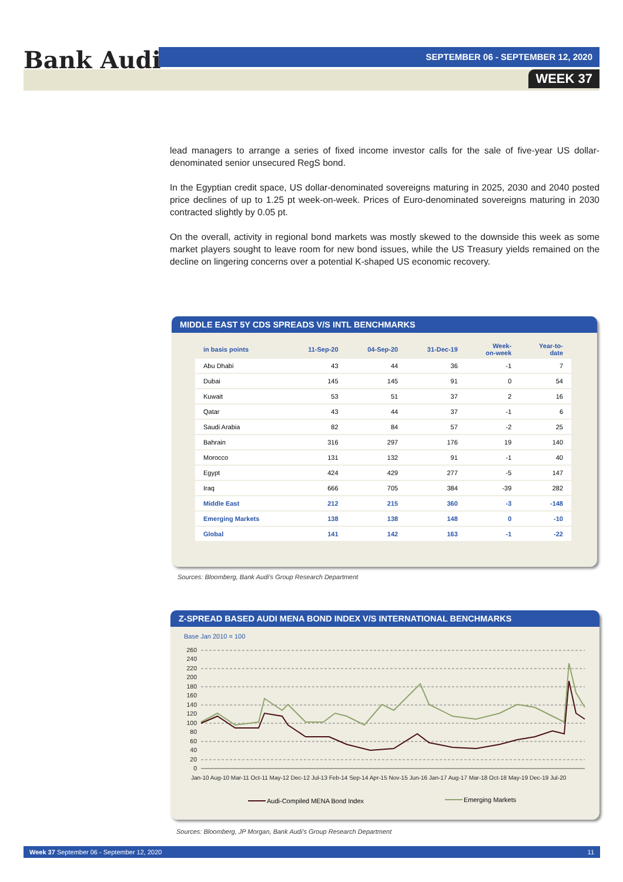Bank Audi SEPTEMBER 06 - SEPTEMBER 12, 2020
WEEK 37
lead managers to arrange a series of fixed income investor calls for the sale of five-year US dollar-denominated senior unsecured RegS bond.
In the Egyptian credit space, US dollar-denominated sovereigns maturing in 2025, 2030 and 2040 posted price declines of up to 1.25 pt week-on-week. Prices of Euro-denominated sovereigns maturing in 2030 contracted slightly by 0.05 pt.
On the overall, activity in regional bond markets was mostly skewed to the downside this week as some market players sought to leave room for new bond issues, while the US Treasury yields remained on the decline on lingering concerns over a potential K-shaped US economic recovery.
MIDDLE EAST 5Y CDS SPREADS V/S INTL BENCHMARKS
| in basis points | 11-Sep-20 | 04-Sep-20 | 31-Dec-19 | Week- on-week | Year-to- date |
| --- | --- | --- | --- | --- | --- |
| Abu Dhabi | 43 | 44 | 36 | -1 | 7 |
| Dubai | 145 | 145 | 91 | 0 | 54 |
| Kuwait | 53 | 51 | 37 | 2 | 16 |
| Qatar | 43 | 44 | 37 | -1 | 6 |
| Saudi Arabia | 82 | 84 | 57 | -2 | 25 |
| Bahrain | 316 | 297 | 176 | 19 | 140 |
| Morocco | 131 | 132 | 91 | -1 | 40 |
| Egypt | 424 | 429 | 277 | -5 | 147 |
| Iraq | 666 | 705 | 384 | -39 | 282 |
| Middle East | 212 | 215 | 360 | -3 | -148 |
| Emerging Markets | 138 | 138 | 148 | 0 | -10 |
| Global | 141 | 142 | 163 | -1 | -22 |
Sources: Bloomberg, Bank Audi's Group Research Department
Z-SPREAD BASED AUDI MENA BOND INDEX V/S INTERNATIONAL BENCHMARKS
Base Jan 2010 = 100
260
240
220
200
180
160
140
120
100
80
60
40
20
0
Jan-10 Aug-10 Mar-11 Oct-11 May-12 Dec-12 Jul-13 Feb-14 Sep-14 Apr-15 Nov-15 Jun-16 Jan-17 Aug-17 Mar-18 Oct-18 May-19 Dec-19 Jul-20
Audi-Compiled MENA Bond Index
Emerging Markets
Sources: Bloomberg, JP Morgan, Bank Audi's Group Research Department
Week 37 September 06 - September 12, 2020 11